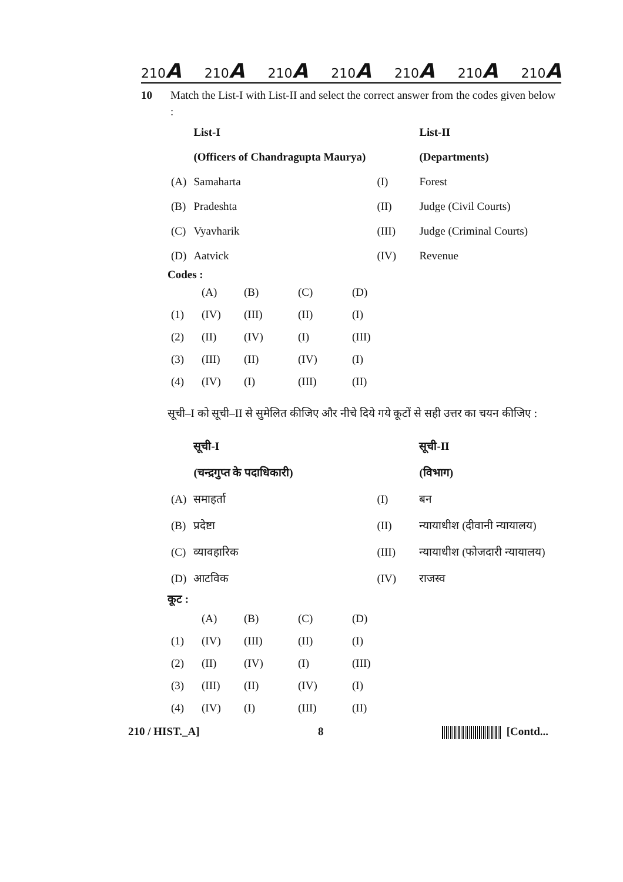210A 210A 210A 210A 210A 210A 210A
10 Match the List-I with List-II and select the correct answer from the codes given below :
| | List-I | | List-II |
| | (Officers of Chandragupta Maurya) | | (Departments) |
| (A) | Samaharta | (I) | Forest |
| (B) | Pradeshta | (II) | Judge (Civil Courts) |
| (C) | Vyavharik | (III) | Judge (Criminal Courts) |
| (D) | Aatvick | (IV) | Revenue |
Codes :
| | (A) | (B) | (C) | (D) |
| (1) | (IV) | (III) | (II) | (I) |
| (2) | (II) | (IV) | (I) | (III) |
| (3) | (III) | (II) | (IV) | (I) |
| (4) | (IV) | (I) | (III) | (II) |
सूची–I को सूची–II से सुमेलित कीजिए और नीचे दिये गये कूटों से सही उत्तर का चयन कीजिए :
| | सूची-I | | सूची-II |
| | (चन्द्रगुप्त के पदाधिकारी) | | (विभाग) |
| (A) | समाहर्ता | (I) | बन |
| (B) | प्रदेष्टा | (II) | न्यायाधीश (दीवानी न्यायालय) |
| (C) | व्यावहारिक | (III) | न्यायाधीश (फोजदारी न्यायालय) |
| (D) | आटविक | (IV) | राजस्व |
कूट :
| | (A) | (B) | (C) | (D) |
| (1) | (IV) | (III) | (II) | (I) |
| (2) | (II) | (IV) | (I) | (III) |
| (3) | (III) | (II) | (IV) | (I) |
| (4) | (IV) | (I) | (III) | (II) |
210 / HIST._A] 8 [Contd...